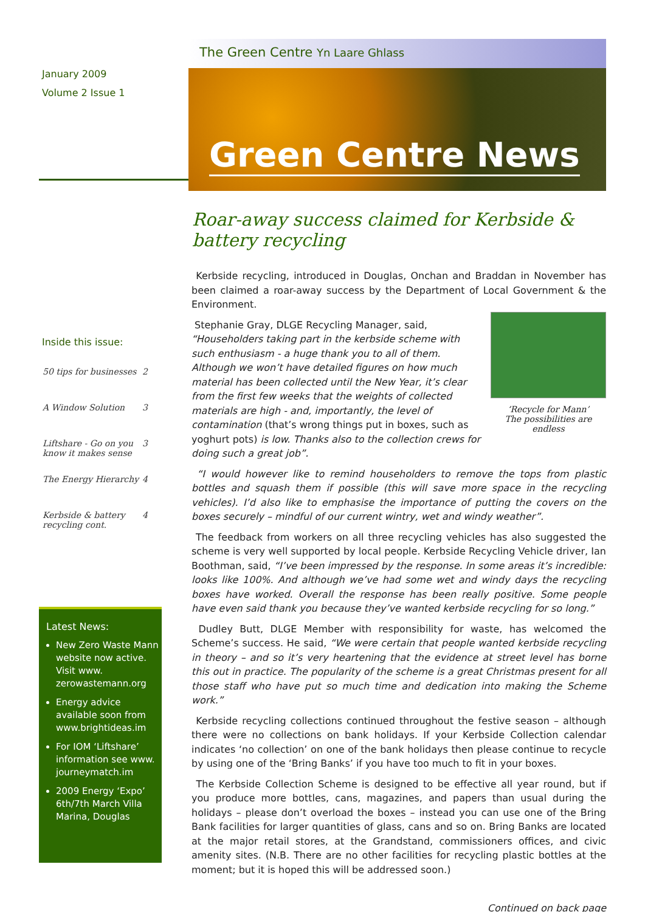January 2009
Volume 2 Issue 1
Inside this issue:
| 50 tips for businesses | 2 |
| A Window Solution | 3 |
| Liftshare - Go on you know it makes sense | 3 |
| The Energy Hierarchy | 4 |
| Kerbside & battery recycling cont. | 4 |
Latest News:
New Zero Waste Mann website now active. Visit www. zerowastemann.org
Energy advice available soon from www.brightideas.im
For IOM ‘Liftshare’ information see www. journeymatch.im
2009 Energy ‘Expo’ 6th/7th March Villa Marina, Douglas
The Green Centre Yn Laare Ghlass
Green Centre News
Roar-away success claimed for Kerbside & battery recycling
Kerbside recycling, introduced in Douglas, Onchan and Braddan in November has been claimed a roar-away success by the Department of Local Government & the Environment.
‘Recycle for Mann’
The possibilities are endless
Stephanie Gray, DLGE Recycling Manager, said, “Householders taking part in the kerbside scheme with such enthusiasm - a huge thank you to all of them. Although we won’t have detailed figures on how much material has been collected until the New Year, it’s clear from the first few weeks that the weights of collected materials are high - and, importantly, the level of contamination (that’s wrong things put in boxes, such as yoghurt pots) is low. Thanks also to the collection crews for doing such a great job”.
“I would however like to remind householders to remove the tops from plastic bottles and squash them if possible (this will save more space in the recycling vehicles). I’d also like to emphasise the importance of putting the covers on the boxes securely – mindful of our current wintry, wet and windy weather”.
The feedback from workers on all three recycling vehicles has also suggested the scheme is very well supported by local people. Kerbside Recycling Vehicle driver, Ian Boothman, said, “I’ve been impressed by the response. In some areas it’s incredible: looks like 100%. And although we’ve had some wet and windy days the recycling boxes have worked. Overall the response has been really positive. Some people have even said thank you because they’ve wanted kerbside recycling for so long.”
Dudley Butt, DLGE Member with responsibility for waste, has welcomed the Scheme’s success. He said, “We were certain that people wanted kerbside recycling in theory – and so it’s very heartening that the evidence at street level has borne this out in practice. The popularity of the scheme is a great Christmas present for all those staff who have put so much time and dedication into making the Scheme work.”
Kerbside recycling collections continued throughout the festive season – although there were no collections on bank holidays. If your Kerbside Collection calendar indicates ‘no collection’ on one of the bank holidays then please continue to recycle by using one of the ‘Bring Banks’ if you have too much to fit in your boxes.
The Kerbside Collection Scheme is designed to be effective all year round, but if you produce more bottles, cans, magazines, and papers than usual during the holidays – please don’t overload the boxes – instead you can use one of the Bring Bank facilities for larger quantities of glass, cans and so on. Bring Banks are located at the major retail stores, at the Grandstand, commissioners offices, and civic amenity sites. (N.B. There are no other facilities for recycling plastic bottles at the moment; but it is hoped this will be addressed soon.)
Continued on back page